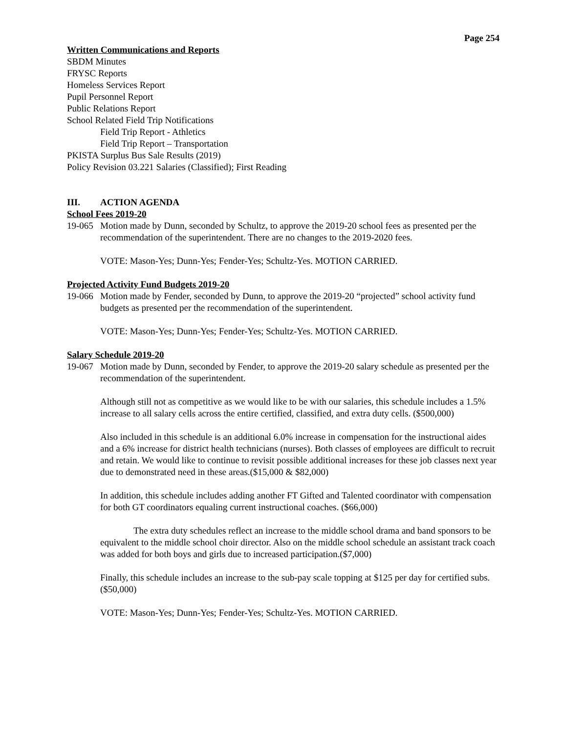Page 254
Written Communications and Reports
SBDM Minutes
FRYSC Reports
Homeless Services Report
Pupil Personnel Report
Public Relations Report
School Related Field Trip Notifications
Field Trip Report - Athletics
Field Trip Report – Transportation
PKISTA Surplus Bus Sale Results (2019)
Policy Revision 03.221 Salaries (Classified); First Reading
III. ACTION AGENDA
School Fees 2019-20
19-065
Motion made by Dunn, seconded by Schultz, to approve the 2019-20 school fees as presented per the recommendation of the superintendent. There are no changes to the 2019-2020 fees.
VOTE: Mason-Yes; Dunn-Yes; Fender-Yes; Schultz-Yes. MOTION CARRIED.
Projected Activity Fund Budgets 2019-20
19-066
Motion made by Fender, seconded by Dunn, to approve the 2019-20 “projected” school activity fund budgets as presented per the recommendation of the superintendent.
VOTE: Mason-Yes; Dunn-Yes; Fender-Yes; Schultz-Yes. MOTION CARRIED.
Salary Schedule 2019-20
19-067
Motion made by Dunn, seconded by Fender, to approve the 2019-20 salary schedule as presented per the recommendation of the superintendent.
Although still not as competitive as we would like to be with our salaries, this schedule includes a 1.5% increase to all salary cells across the entire certified, classified, and extra duty cells. ($500,000)
Also included in this schedule is an additional 6.0% increase in compensation for the instructional aides and a 6% increase for district health technicians (nurses). Both classes of employees are difficult to recruit and retain. We would like to continue to revisit possible additional increases for these job classes next year due to demonstrated need in these areas.($15,000 & $82,000)
In addition, this schedule includes adding another FT Gifted and Talented coordinator with compensation for both GT coordinators equaling current instructional coaches. ($66,000)
The extra duty schedules reflect an increase to the middle school drama and band sponsors to be equivalent to the middle school choir director. Also on the middle school schedule an assistant track coach was added for both boys and girls due to increased participation.($7,000)
Finally, this schedule includes an increase to the sub-pay scale topping at $125 per day for certified subs.($50,000)
VOTE: Mason-Yes; Dunn-Yes; Fender-Yes; Schultz-Yes. MOTION CARRIED.